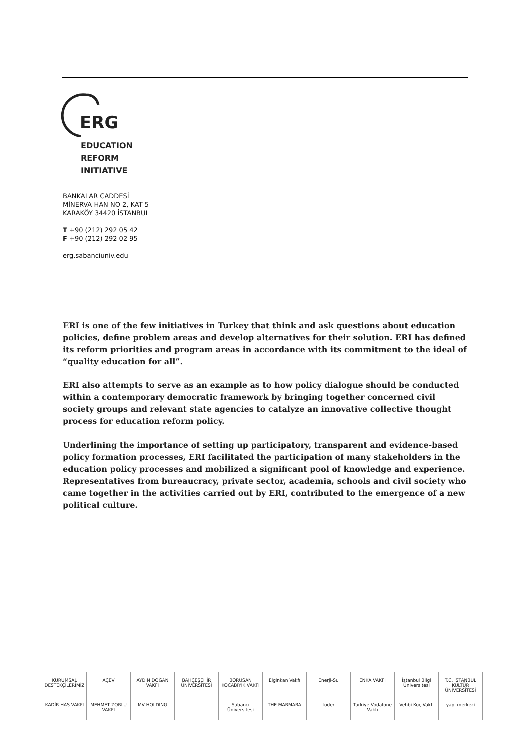ERG
EDUCATION
REFORM
INITIATIVE
BANKALAR CADDESİ
MİNERVA HAN NO 2, KAT 5
KARAKÖY 34420 İSTANBUL
T +90 (212) 292 05 42
F +90 (212) 292 02 95
erg.sabanciuniv.edu
ERI is one of the few initiatives in Turkey that think and ask questions about education policies, define problem areas and develop alternatives for their solution. ERI has defined its reform priorities and program areas in accordance with its commitment to the ideal of “quality education for all”.
ERI also attempts to serve as an example as to how policy dialogue should be conducted within a contemporary democratic framework by bringing together concerned civil society groups and relevant state agencies to catalyze an innovative collective thought process for education reform policy.
Underlining the importance of setting up participatory, transparent and evidence-based policy formation processes, ERI facilitated the participation of many stakeholders in the education policy processes and mobilized a significant pool of knowledge and experience. Representatives from bureaucracy, private sector, academia, schools and civil society who came together in the activities carried out by ERI, contributed to the emergence of a new political culture.
KURUMSAL DESTEKÇİLERİMİZ AÇEV AYDIN DOĞAN VAKFI BAHÇEŞEHİR ÜNİVERSİTESİ BORUSAN KOCABIYIK VAKFI Elginkan Vakfı Enerji-Su ENKA VAKFI İstanbul Bilgi Üniversitesi T.C. İSTANBUL KÜLTÜR ÜNİVERSİTESİ
KADİR HAS VAKFI MEHMET ZORLU VAKFI MV HOLDING Sabancı Üniversitesi THE MARMARA töder Türkiye Vodafone Vakfı Vehbi Koç Vakfı yapı merkezi